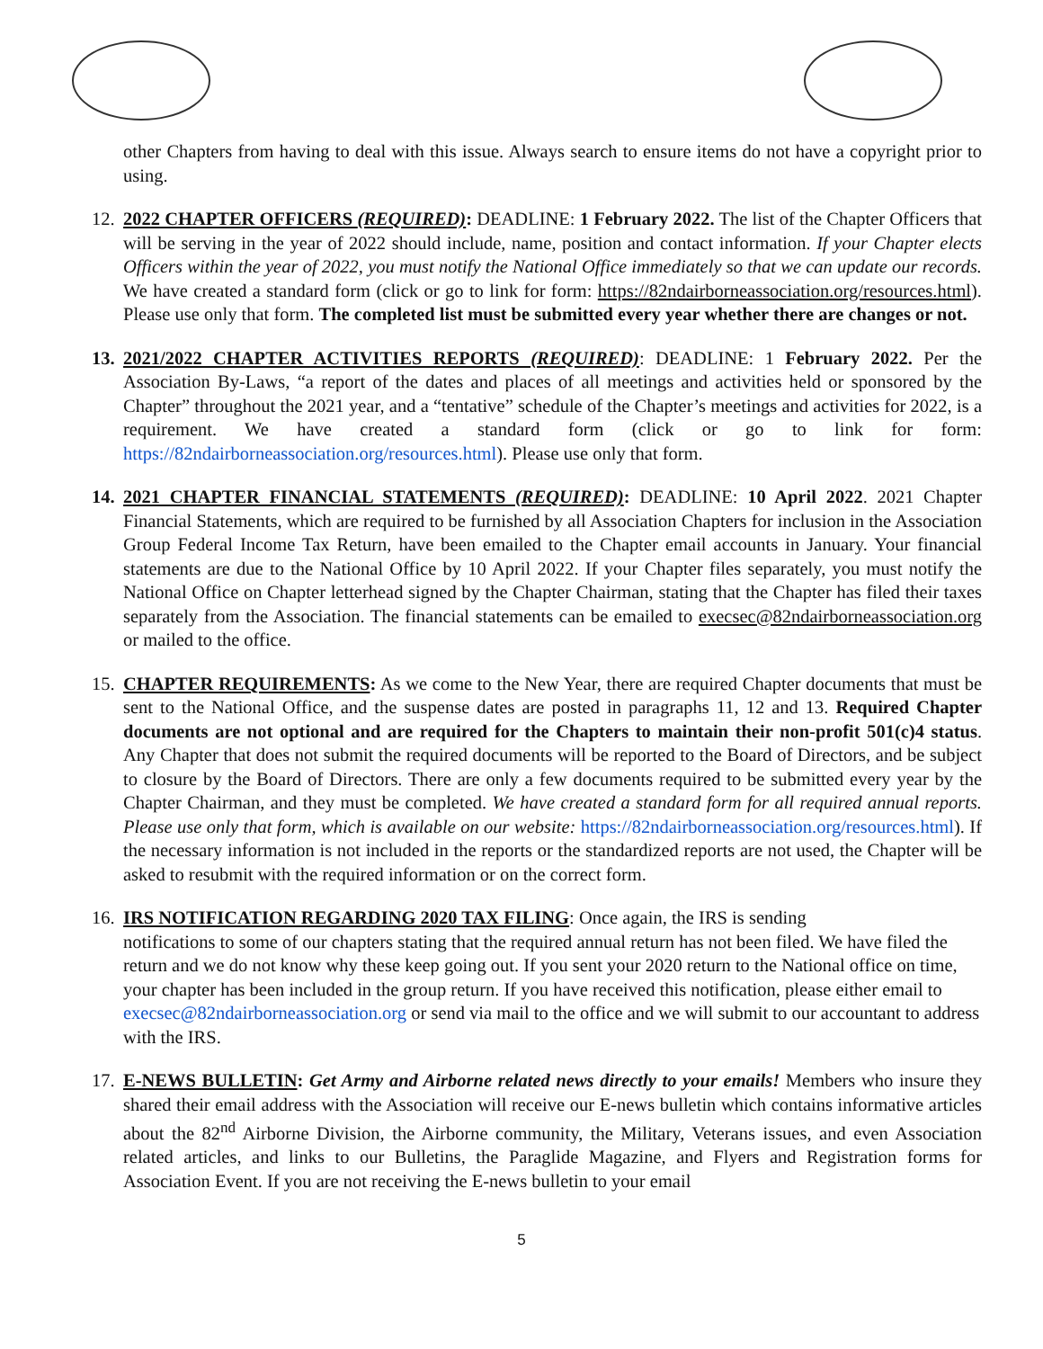other Chapters from having to deal with this issue. Always search to ensure items do not have a copyright prior to using.
12.
2022 CHAPTER OFFICERS (REQUIRED): DEADLINE: 1 February 2022. The list of the Chapter Officers that will be serving in the year of 2022 should include, name, position and contact information. If your Chapter elects Officers within the year of 2022, you must notify the National Office immediately so that we can update our records. We have created a standard form (click or go to link for form: https://82ndairborneassociation.org/resources.html). Please use only that form. The completed list must be submitted every year whether there are changes or not.
13.
2021/2022 CHAPTER ACTIVITIES REPORTS (REQUIRED): DEADLINE: 1 February 2022. Per the Association By-Laws, “a report of the dates and places of all meetings and activities held or sponsored by the Chapter” throughout the 2021 year, and a “tentative” schedule of the Chapter’s meetings and activities for 2022, is a requirement. We have created a standard form (click or go to link for form: https://82ndairborneassociation.org/resources.html). Please use only that form.
14.
2021 CHAPTER FINANCIAL STATEMENTS (REQUIRED): DEADLINE: 10 April 2022. 2021 Chapter Financial Statements, which are required to be furnished by all Association Chapters for inclusion in the Association Group Federal Income Tax Return, have been emailed to the Chapter email accounts in January. Your financial statements are due to the National Office by 10 April 2022. If your Chapter files separately, you must notify the National Office on Chapter letterhead signed by the Chapter Chairman, stating that the Chapter has filed their taxes separately from the Association. The financial statements can be emailed to execsec@82ndairborneassociation.org or mailed to the office.
15.
CHAPTER REQUIREMENTS: As we come to the New Year, there are required Chapter documents that must be sent to the National Office, and the suspense dates are posted in paragraphs 11, 12 and 13. Required Chapter documents are not optional and are required for the Chapters to maintain their non-profit 501(c)4 status. Any Chapter that does not submit the required documents will be reported to the Board of Directors, and be subject to closure by the Board of Directors. There are only a few documents required to be submitted every year by the Chapter Chairman, and they must be completed. We have created a standard form for all required annual reports. Please use only that form, which is available on our website: https://82ndairborneassociation.org/resources.html). If the necessary information is not included in the reports or the standardized reports are not used, the Chapter will be asked to resubmit with the required information or on the correct form.
16.
IRS NOTIFICATION REGARDING 2020 TAX FILING: Once again, the IRS is sending
notifications to some of our chapters stating that the required annual return has not been filed. We have filed the return and we do not know why these keep going out. If you sent your 2020 return to the National office on time, your chapter has been included in the group return. If you have received this notification, please either email to execsec@82ndairborneassociation.org or send via mail to the office and we will submit to our accountant to address with the IRS.
17.
E-NEWS BULLETIN: Get Army and Airborne related news directly to your emails! Members who insure they shared their email address with the Association will receive our E-news bulletin which contains informative articles about the 82<sup>nd</sup> Airborne Division, the Airborne community, the Military, Veterans issues, and even Association related articles, and links to our Bulletins, the Paraglide Magazine, and Flyers and Registration forms for Association Event. If you are not receiving the E-news bulletin to your email
5